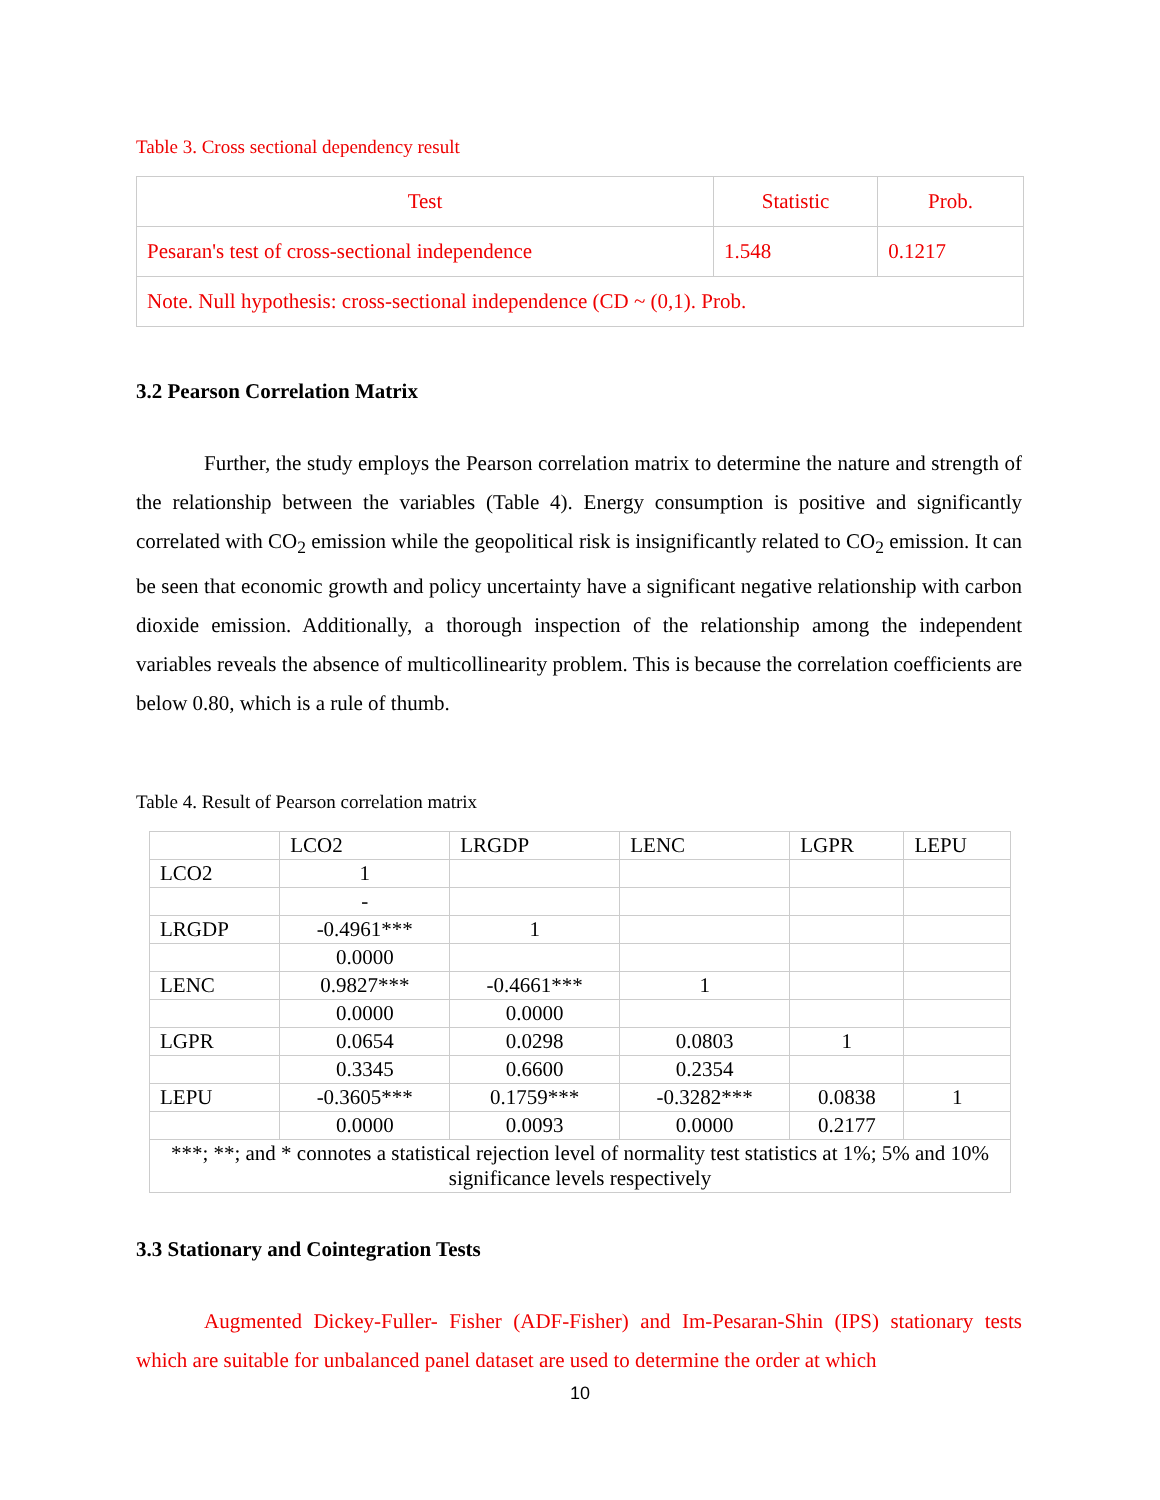Table 3. Cross sectional dependency result
| Test | Statistic | Prob. |
| Pesaran's test of cross-sectional independence | 1.548 | 0.1217 |
| Note. Null hypothesis: cross-sectional independence (CD ~ (0,1). Prob. | | |
3.2 Pearson Correlation Matrix
Further, the study employs the Pearson correlation matrix to determine the nature and strength of the relationship between the variables (Table 4). Energy consumption is positive and significantly correlated with CO<sub>2</sub> emission while the geopolitical risk is insignificantly related to CO<sub>2</sub> emission. It can be seen that economic growth and policy uncertainty have a significant negative relationship with carbon dioxide emission. Additionally, a thorough inspection of the relationship among the independent variables reveals the absence of multicollinearity problem. This is because the correlation coefficients are below 0.80, which is a rule of thumb.
Table 4. Result of Pearson correlation matrix
| | LCO2 | LRGDP | LENC | LGPR | LEPU |
| LCO2 | 1 | | | | |
| | - | | | | |
| LRGDP | -0.4961*** | 1 | | | |
| | 0.0000 | | | | |
| LENC | 0.9827*** | -0.4661*** | 1 | | |
| | 0.0000 | 0.0000 | | | |
| LGPR | 0.0654 | 0.0298 | 0.0803 | 1 | |
| | 0.3345 | 0.6600 | 0.2354 | | |
| LEPU | -0.3605*** | 0.1759*** | -0.3282*** | 0.0838 | 1 |
| | 0.0000 | 0.0093 | 0.0000 | 0.2177 | |
| ***; **; and * connotes a statistical rejection level of normality test statistics at 1%; 5% and 10% significance levels respectively | | | | | |
3.3 Stationary and Cointegration Tests
Augmented Dickey-Fuller- Fisher (ADF-Fisher) and Im-Pesaran-Shin (IPS) stationary tests which are suitable for unbalanced panel dataset are used to determine the order at which
10